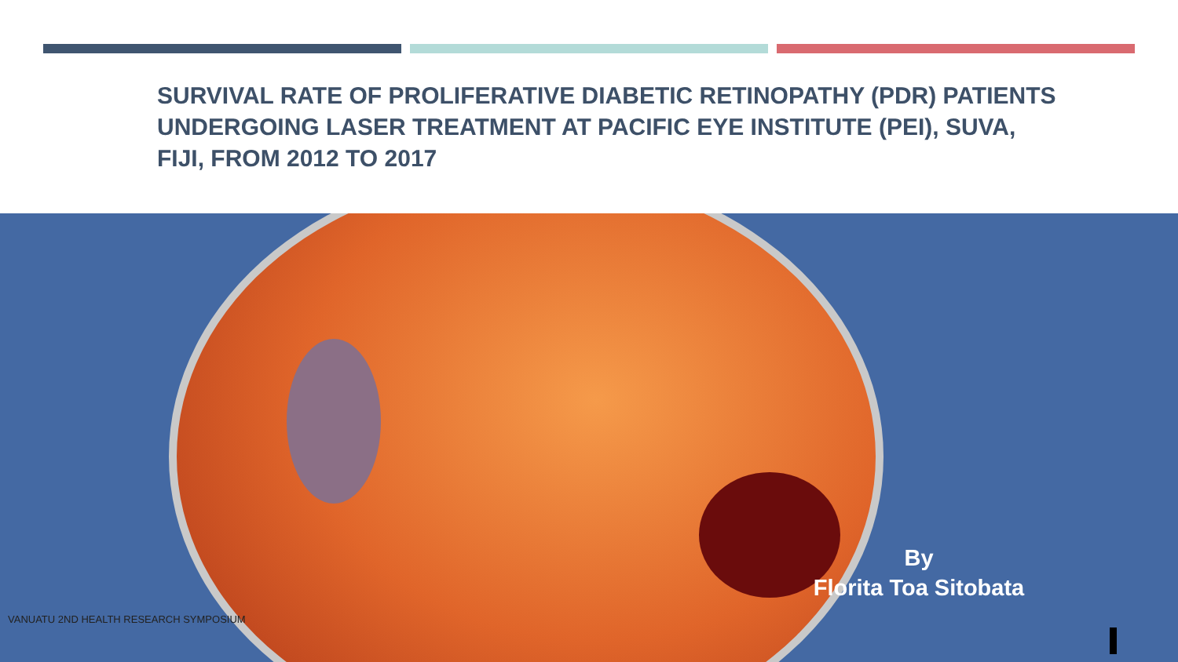SURVIVAL RATE OF PROLIFERATIVE DIABETIC RETINOPATHY (PDR) PATIENTS UNDERGOING LASER TREATMENT AT PACIFIC EYE INSTITUTE (PEI), SUVA, FIJI, FROM 2012 TO 2017
By
Florita Toa Sitobata
VANUATU 2ND HEALTH RESEARCH SYMPOSIUM